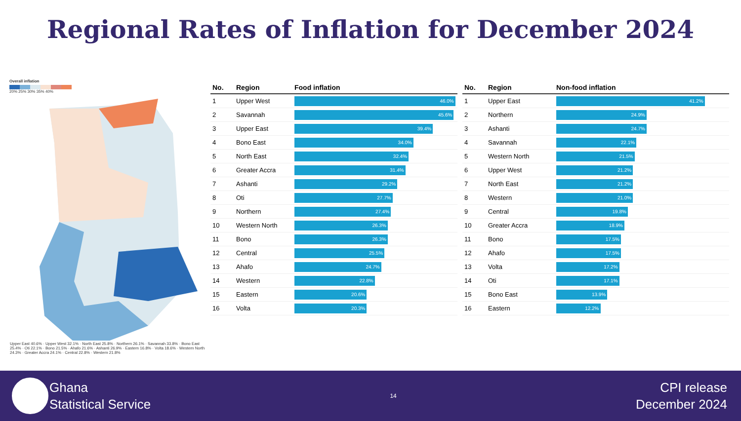Regional Rates of Inflation for December 2024
Overall inflation
20% 25% 30% 35% 40%
Upper East 40.6% · Upper West 32.1% · North East 25.8% · Northern 26.1% · Savannah 33.8% · Bono East 25.4% · Oti 22.1% · Bono 21.5% · Ahafo 21.6% · Ashanti 26.9% · Eastern 16.8% · Volta 18.6% · Western North 24.3% · Greater Accra 24.1% · Central 22.8% · Western 21.8%
| No. | Region | Food inflation |
| --- | --- | --- |
| 1 | Upper West | 46.0% |
| 2 | Savannah | 45.6% |
| 3 | Upper East | 39.4% |
| 4 | Bono East | 34.0% |
| 5 | North East | 32.4% |
| 6 | Greater Accra | 31.4% |
| 7 | Ashanti | 29.2% |
| 8 | Oti | 27.7% |
| 9 | Northern | 27.4% |
| 10 | Western North | 26.3% |
| 11 | Bono | 26.3% |
| 12 | Central | 25.5% |
| 13 | Ahafo | 24.7% |
| 14 | Western | 22.8% |
| 15 | Eastern | 20.6% |
| 16 | Volta | 20.3% |
| No. | Region | Non-food inflation |
| --- | --- | --- |
| 1 | Upper East | 41.2% |
| 2 | Northern | 24.9% |
| 3 | Ashanti | 24.7% |
| 4 | Savannah | 22.1% |
| 5 | Western North | 21.5% |
| 6 | Upper West | 21.2% |
| 7 | North East | 21.2% |
| 8 | Western | 21.0% |
| 9 | Central | 19.8% |
| 10 | Greater Accra | 18.9% |
| 11 | Bono | 17.5% |
| 12 | Ahafo | 17.5% |
| 13 | Volta | 17.2% |
| 14 | Oti | 17.1% |
| 15 | Bono East | 13.9% |
| 16 | Eastern | 12.2% |
Ghana
Statistical Service
14
CPI release
December 2024